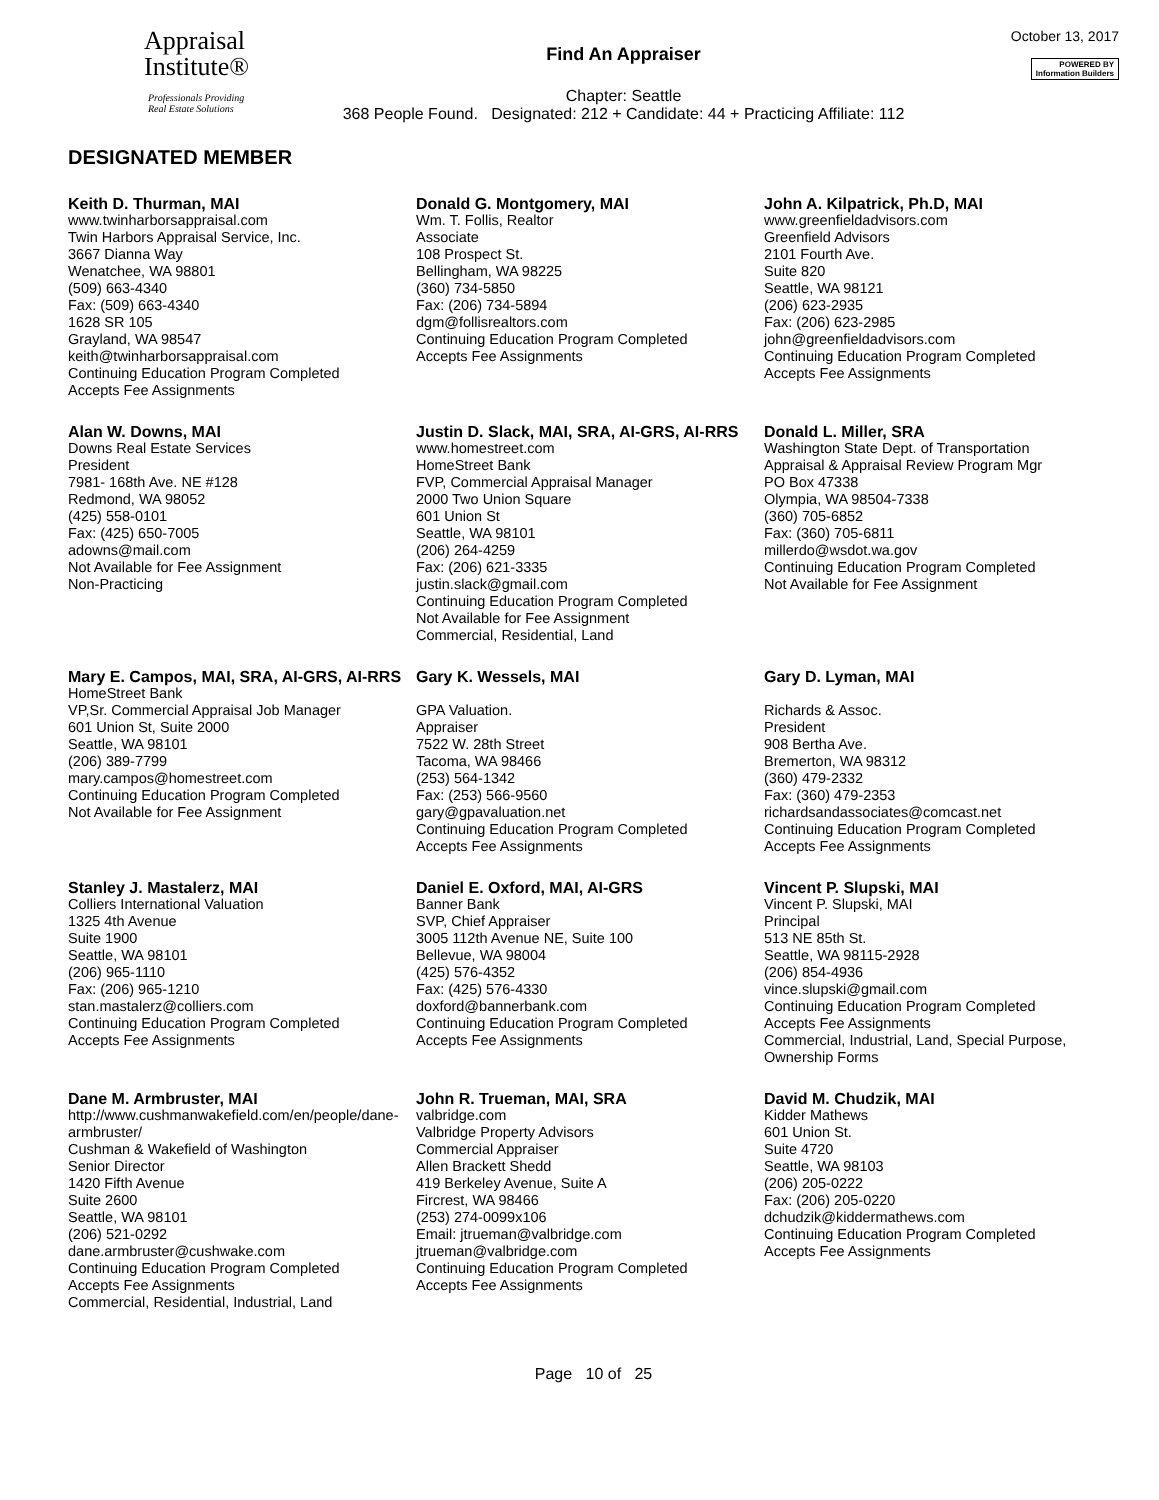Appraisal
Institute®
Professionals Providing
Real Estate Solutions
Find An Appraiser
Chapter: Seattle
368 People Found. Designated: 212 + Candidate: 44 + Practicing Affiliate: 112
October 13, 2017
POWERED BY
Information Builders
DESIGNATED MEMBER
Keith D. Thurman, MAI
www.twinharborsappraisal.com
Twin Harbors Appraisal Service, Inc.
3667 Dianna Way
Wenatchee, WA 98801
(509) 663-4340
Fax: (509) 663-4340
1628 SR 105
Grayland, WA 98547
keith@twinharborsappraisal.com
Continuing Education Program Completed
Accepts Fee Assignments
Donald G. Montgomery, MAI
Wm. T. Follis, Realtor
Associate
108 Prospect St.
Bellingham, WA 98225
(360) 734-5850
Fax: (206) 734-5894
dgm@follisrealtors.com
Continuing Education Program Completed
Accepts Fee Assignments
John A. Kilpatrick, Ph.D, MAI
www.greenfieldadvisors.com
Greenfield Advisors
2101 Fourth Ave.
Suite 820
Seattle, WA 98121
(206) 623-2935
Fax: (206) 623-2985
john@greenfieldadvisors.com
Continuing Education Program Completed
Accepts Fee Assignments
Alan W. Downs, MAI
Downs Real Estate Services
President
7981- 168th Ave. NE #128
Redmond, WA 98052
(425) 558-0101
Fax: (425) 650-7005
adowns@mail.com
Not Available for Fee Assignment
Non-Practicing
Justin D. Slack, MAI, SRA, AI-GRS, AI-RRS
www.homestreet.com
HomeStreet Bank
FVP, Commercial Appraisal Manager
2000 Two Union Square
601 Union St
Seattle, WA 98101
(206) 264-4259
Fax: (206) 621-3335
justin.slack@gmail.com
Continuing Education Program Completed
Not Available for Fee Assignment
Commercial, Residential, Land
Donald L. Miller, SRA
Washington State Dept. of Transportation
Appraisal & Appraisal Review Program Mgr
PO Box 47338
Olympia, WA 98504-7338
(360) 705-6852
Fax: (360) 705-6811
millerdo@wsdot.wa.gov
Continuing Education Program Completed
Not Available for Fee Assignment
Mary E. Campos, MAI, SRA, AI-GRS, AI-RRS
HomeStreet Bank
VP,Sr. Commercial Appraisal Job Manager
601 Union St, Suite 2000
Seattle, WA 98101
(206) 389-7799
mary.campos@homestreet.com
Continuing Education Program Completed
Not Available for Fee Assignment
Gary K. Wessels, MAI
GPA Valuation.
Appraiser
7522 W. 28th Street
Tacoma, WA 98466
(253) 564-1342
Fax: (253) 566-9560
gary@gpavaluation.net
Continuing Education Program Completed
Accepts Fee Assignments
Gary D. Lyman, MAI
Richards & Assoc.
President
908 Bertha Ave.
Bremerton, WA 98312
(360) 479-2332
Fax: (360) 479-2353
richardsandassociates@comcast.net
Continuing Education Program Completed
Accepts Fee Assignments
Stanley J. Mastalerz, MAI
Colliers International Valuation
1325 4th Avenue
Suite 1900
Seattle, WA 98101
(206) 965-1110
Fax: (206) 965-1210
stan.mastalerz@colliers.com
Continuing Education Program Completed
Accepts Fee Assignments
Daniel E. Oxford, MAI, AI-GRS
Banner Bank
SVP, Chief Appraiser
3005 112th Avenue NE, Suite 100
Bellevue, WA 98004
(425) 576-4352
Fax: (425) 576-4330
doxford@bannerbank.com
Continuing Education Program Completed
Accepts Fee Assignments
Vincent P. Slupski, MAI
Vincent P. Slupski, MAI
Principal
513 NE 85th St.
Seattle, WA 98115-2928
(206) 854-4936
vince.slupski@gmail.com
Continuing Education Program Completed
Accepts Fee Assignments
Commercial, Industrial, Land, Special Purpose, Ownership Forms
Dane M. Armbruster, MAI
http://www.cushmanwakefield.com/en/people/dane-armbruster/
Cushman & Wakefield of Washington
Senior Director
1420 Fifth Avenue
Suite 2600
Seattle, WA 98101
(206) 521-0292
dane.armbruster@cushwake.com
Continuing Education Program Completed
Accepts Fee Assignments
Commercial, Residential, Industrial, Land
John R. Trueman, MAI, SRA
valbridge.com
Valbridge Property Advisors
Commercial Appraiser
Allen Brackett Shedd
419 Berkeley Avenue, Suite A
Fircrest, WA 98466
(253) 274-0099x106
Email: jtrueman@valbridge.com
jtrueman@valbridge.com
Continuing Education Program Completed
Accepts Fee Assignments
David M. Chudzik, MAI
Kidder Mathews
601 Union St.
Suite 4720
Seattle, WA 98103
(206) 205-0222
Fax: (206) 205-0220
dchudzik@kiddermathews.com
Continuing Education Program Completed
Accepts Fee Assignments
Page 10 of 25